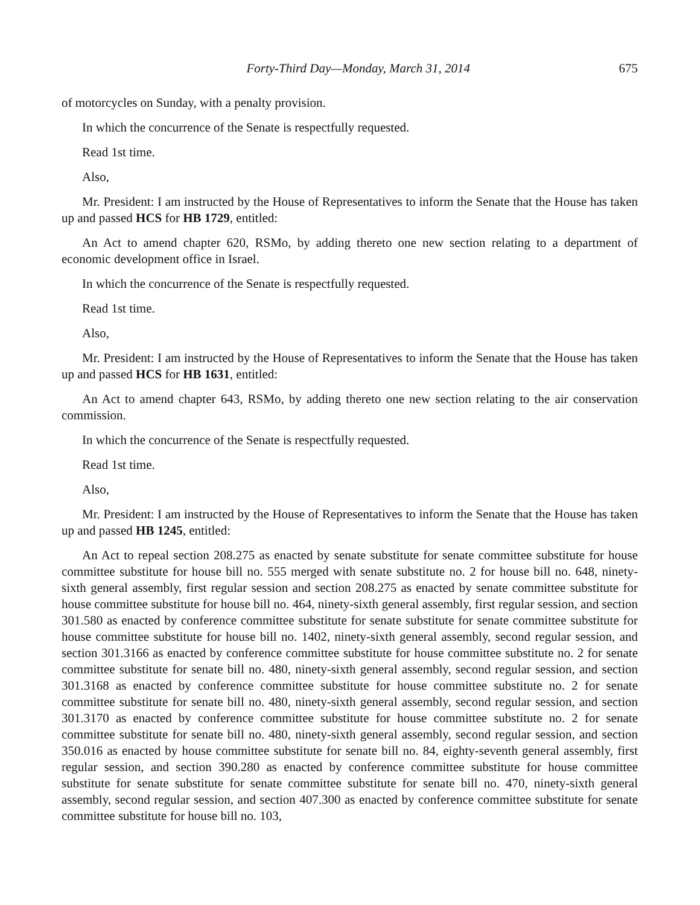Forty-Third Day—Monday, March 31, 2014 675
of motorcycles on Sunday, with a penalty provision.
In which the concurrence of the Senate is respectfully requested.
Read 1st time.
Also,
Mr. President: I am instructed by the House of Representatives to inform the Senate that the House has taken up and passed HCS for HB 1729, entitled:
An Act to amend chapter 620, RSMo, by adding thereto one new section relating to a department of economic development office in Israel.
In which the concurrence of the Senate is respectfully requested.
Read 1st time.
Also,
Mr. President: I am instructed by the House of Representatives to inform the Senate that the House has taken up and passed HCS for HB 1631, entitled:
An Act to amend chapter 643, RSMo, by adding thereto one new section relating to the air conservation commission.
In which the concurrence of the Senate is respectfully requested.
Read 1st time.
Also,
Mr. President: I am instructed by the House of Representatives to inform the Senate that the House has taken up and passed HB 1245, entitled:
An Act to repeal section 208.275 as enacted by senate substitute for senate committee substitute for house committee substitute for house bill no. 555 merged with senate substitute no. 2 for house bill no. 648, ninety-sixth general assembly, first regular session and section 208.275 as enacted by senate committee substitute for house committee substitute for house bill no. 464, ninety-sixth general assembly, first regular session, and section 301.580 as enacted by conference committee substitute for senate substitute for senate committee substitute for house committee substitute for house bill no. 1402, ninety-sixth general assembly, second regular session, and section 301.3166 as enacted by conference committee substitute for house committee substitute no. 2 for senate committee substitute for senate bill no. 480, ninety-sixth general assembly, second regular session, and section 301.3168 as enacted by conference committee substitute for house committee substitute no. 2 for senate committee substitute for senate bill no. 480, ninety-sixth general assembly, second regular session, and section 301.3170 as enacted by conference committee substitute for house committee substitute no. 2 for senate committee substitute for senate bill no. 480, ninety-sixth general assembly, second regular session, and section 350.016 as enacted by house committee substitute for senate bill no. 84, eighty-seventh general assembly, first regular session, and section 390.280 as enacted by conference committee substitute for house committee substitute for senate substitute for senate committee substitute for senate bill no. 470, ninety-sixth general assembly, second regular session, and section 407.300 as enacted by conference committee substitute for senate committee substitute for house bill no. 103,